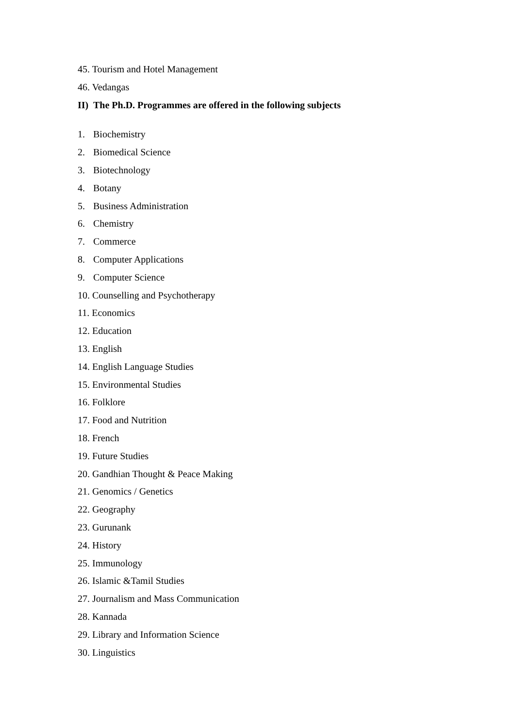45. Tourism and Hotel Management
46. Vedangas
II) The Ph.D. Programmes are offered in the following subjects
1. Biochemistry
2. Biomedical Science
3. Biotechnology
4. Botany
5. Business Administration
6. Chemistry
7. Commerce
8. Computer Applications
9. Computer Science
10. Counselling and Psychotherapy
11. Economics
12. Education
13. English
14. English Language Studies
15. Environmental Studies
16. Folklore
17. Food and Nutrition
18. French
19. Future Studies
20. Gandhian Thought & Peace Making
21. Genomics / Genetics
22. Geography
23. Gurunank
24. History
25. Immunology
26. Islamic &Tamil Studies
27. Journalism and Mass Communication
28. Kannada
29. Library and Information Science
30. Linguistics